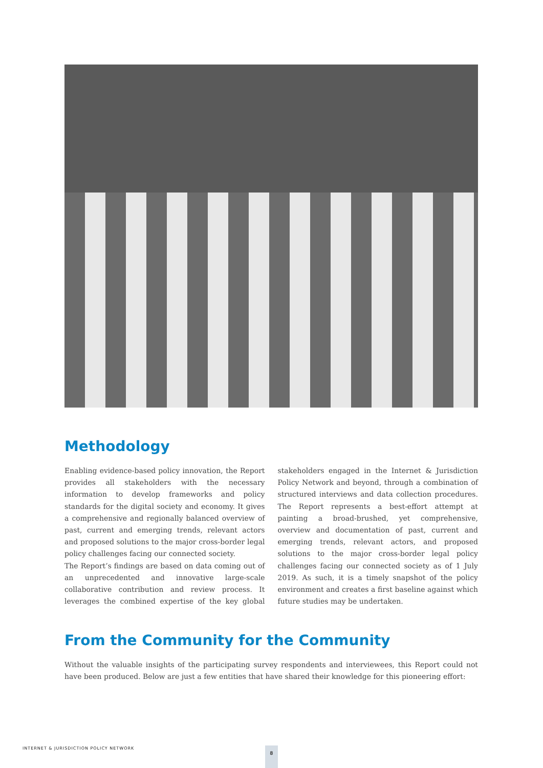Methodology
Enabling evidence-based policy innovation, the Report provides all stakeholders with the necessary information to develop frameworks and policy standards for the digital society and economy. It gives a comprehensive and regionally balanced overview of past, current and emerging trends, relevant actors and proposed solutions to the major cross-border legal policy challenges facing our connected society.
The Report’s findings are based on data coming out of an unprecedented and innovative large-scale collaborative contribution and review process. It leverages the combined expertise of the key global stakeholders engaged in the Internet & Jurisdiction Policy Network and beyond, through a combination of structured interviews and data collection procedures. The Report represents a best-effort attempt at painting a broad-brushed, yet comprehensive, overview and documentation of past, current and emerging trends, relevant actors, and proposed solutions to the major cross-border legal policy challenges facing our connected society as of 1 July 2019. As such, it is a timely snapshot of the policy environment and creates a first baseline against which future studies may be undertaken.
From the Community for the Community
Without the valuable insights of the participating survey respondents and interviewees, this Report could not have been produced. Below are just a few entities that have shared their knowledge for this pioneering effort:
INTERNET & JURISDICTION POLICY NETWORK
8